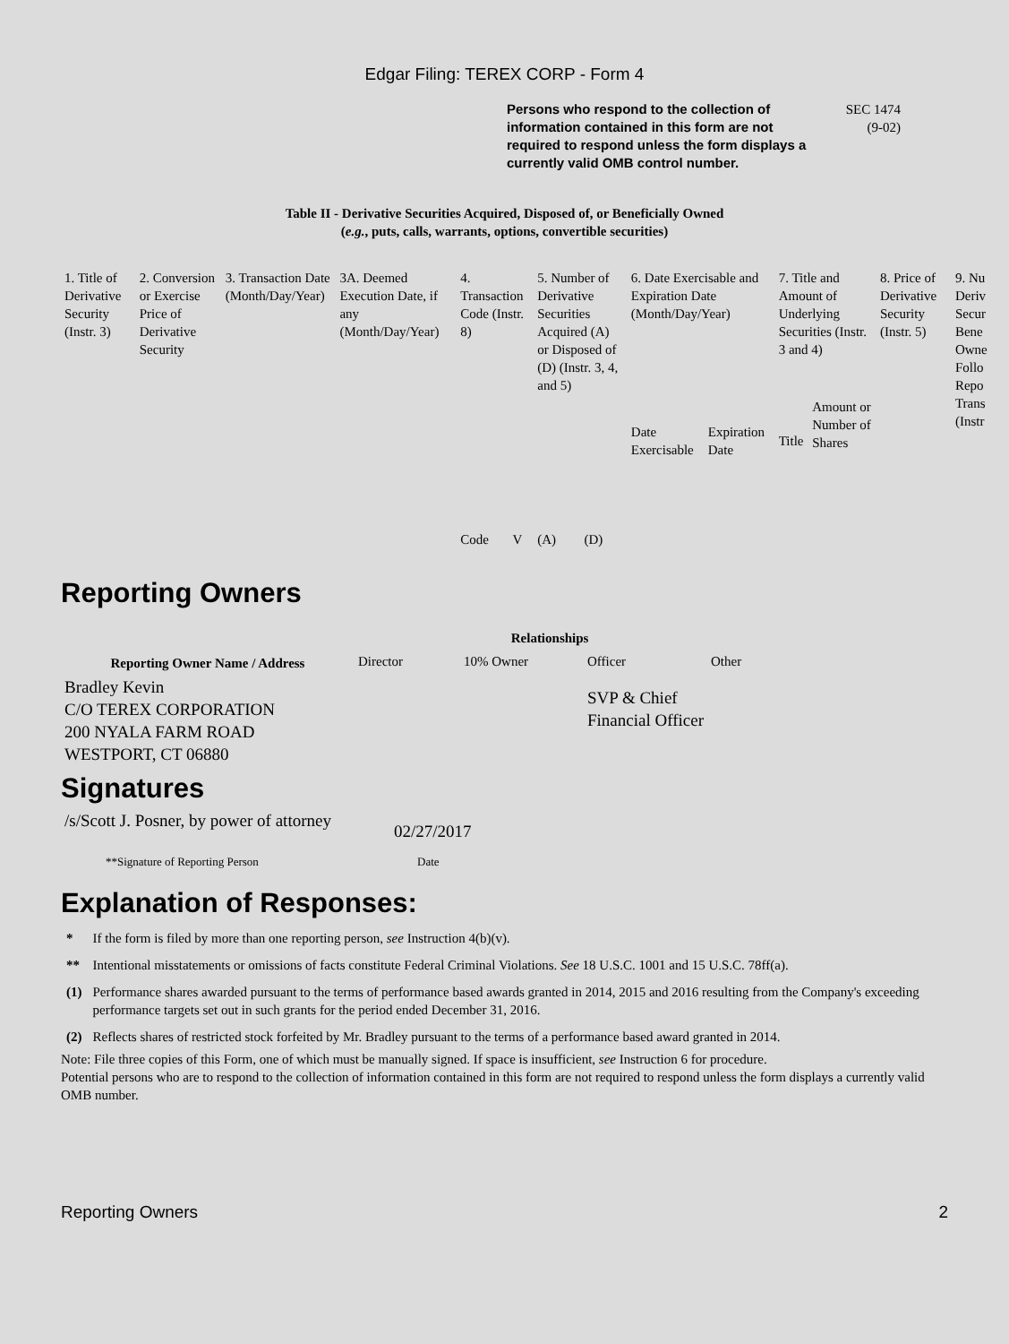Edgar Filing: TEREX CORP - Form 4
Persons who respond to the collection of information contained in this form are not required to respond unless the form displays a currently valid OMB control number.
SEC 1474
(9-02)
Table II - Derivative Securities Acquired, Disposed of, or Beneficially Owned
(e.g., puts, calls, warrants, options, convertible securities)
| 1. Title of Derivative Security (Instr. 3) | 2. Conversion or Exercise Price of Derivative Security | 3. Transaction Date (Month/Day/Year) | 3A. Deemed Execution Date, if any (Month/Day/Year) | 4. Transaction Code (Instr. 8) | | 5. Number of Derivative Securities Acquired (A) or Disposed of (D) (Instr. 3, 4, and 5) | | 6. Date Exercisable and Expiration Date (Month/Day/Year) | | 7. Title and Amount of Underlying Securities (Instr. 3 and 4) | | 8. Price of Derivative Security (Instr. 5) | 9. Nu Deriv Secur Bene Owne Follo Repo Trans (Instr |
| --- | --- | --- | --- | --- | --- | --- | --- | --- | --- | --- | --- | --- | --- |
| | | | | Code | V | (A) | (D) | Date Exercisable | Expiration Date | Title | Amount or Number of Shares | | |
Reporting Owners
| Reporting Owner Name / Address | Relationships | | | |
| --- | --- | --- | --- | --- |
| | Director | 10% Owner | Officer | Other |
| Bradley Kevin C/O TEREX CORPORATION 200 NYALA FARM ROAD WESTPORT, CT 06880 | | | SVP & Chief Financial Officer | |
Signatures
| /s/Scott J. Posner, by power of attorney | 02/27/2017 |
| **Signature of Reporting Person | Date |
Explanation of Responses:
| * | If the form is filed by more than one reporting person, see Instruction 4(b)(v). |
| ** | Intentional misstatements or omissions of facts constitute Federal Criminal Violations. See 18 U.S.C. 1001 and 15 U.S.C. 78ff(a). |
| (1) | Performance shares awarded pursuant to the terms of performance based awards granted in 2014, 2015 and 2016 resulting from the Company's exceeding performance targets set out in such grants for the period ended December 31, 2016. |
| (2) | Reflects shares of restricted stock forfeited by Mr. Bradley pursuant to the terms of a performance based award granted in 2014. |
Note: File three copies of this Form, one of which must be manually signed. If space is insufficient, see Instruction 6 for procedure.
Potential persons who are to respond to the collection of information contained in this form are not required to respond unless the form displays a currently valid OMB number.
Reporting Owners 2